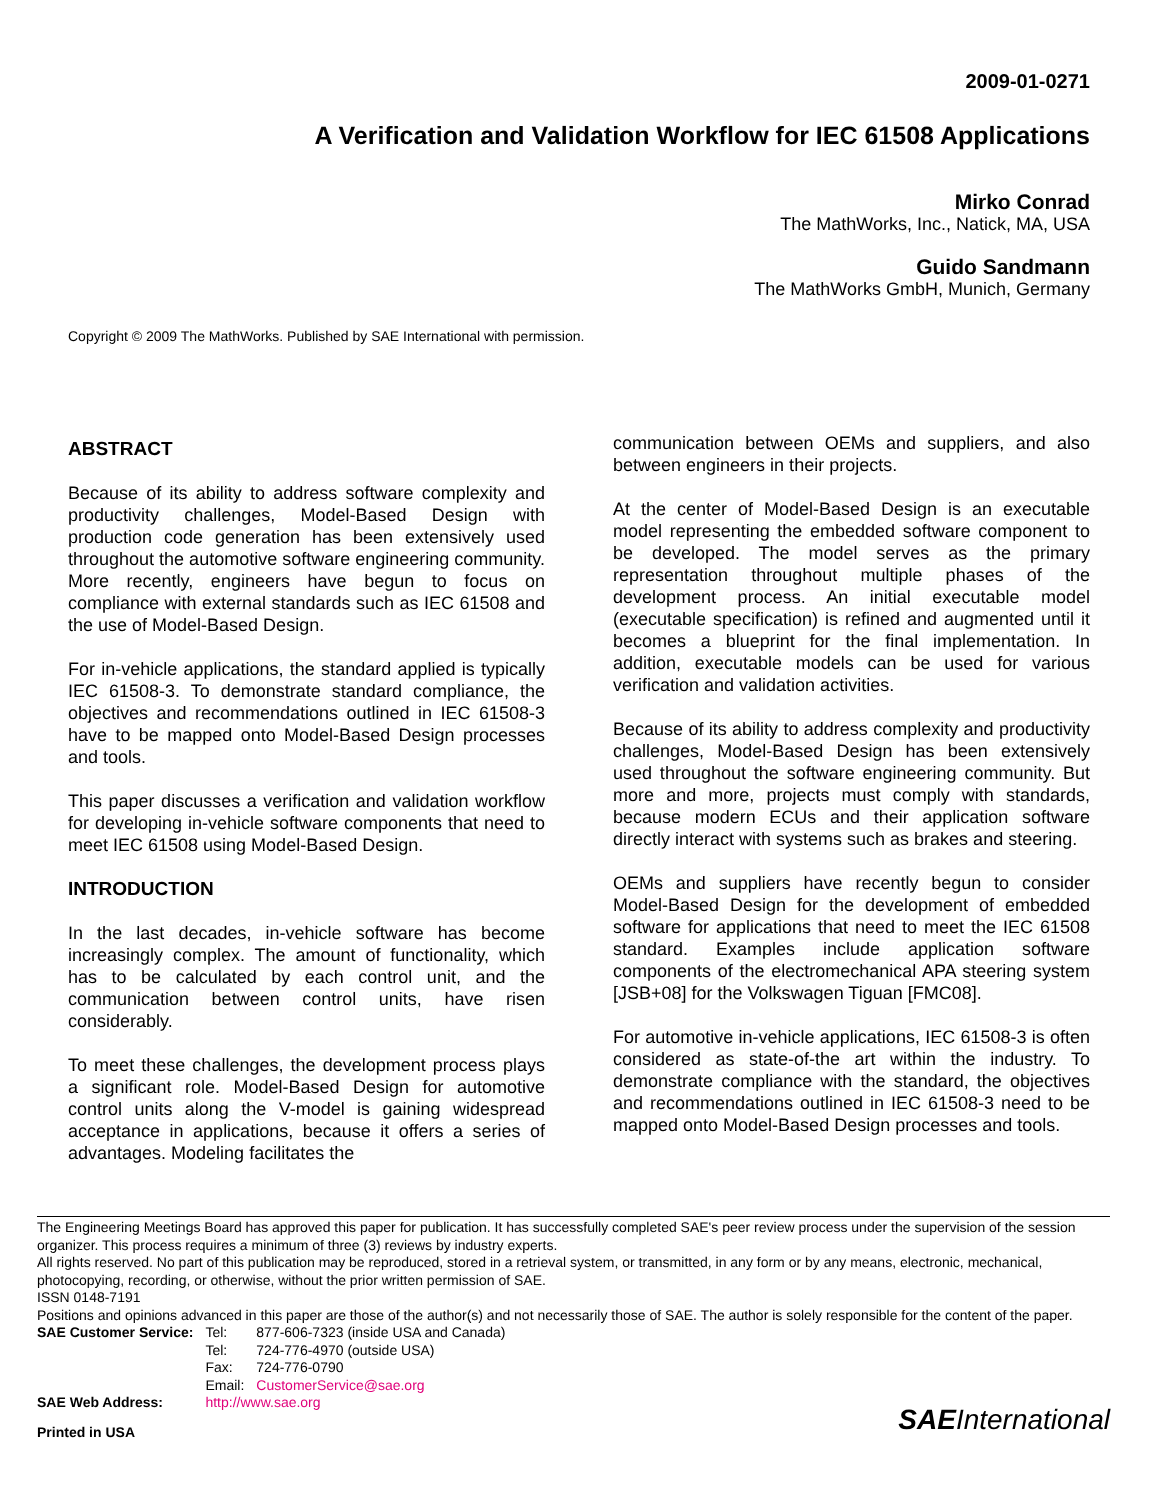2009-01-0271
A Verification and Validation Workflow for IEC 61508 Applications
Mirko Conrad
The MathWorks, Inc., Natick, MA, USA
Guido Sandmann
The MathWorks GmbH, Munich, Germany
Copyright © 2009 The MathWorks. Published by SAE International with permission.
ABSTRACT
Because of its ability to address software complexity and productivity challenges, Model-Based Design with production code generation has been extensively used throughout the automotive software engineering community. More recently, engineers have begun to focus on compliance with external standards such as IEC 61508 and the use of Model-Based Design.
For in-vehicle applications, the standard applied is typically IEC 61508-3. To demonstrate standard compliance, the objectives and recommendations outlined in IEC 61508-3 have to be mapped onto Model-Based Design processes and tools.
This paper discusses a verification and validation workflow for developing in-vehicle software components that need to meet IEC 61508 using Model-Based Design.
INTRODUCTION
In the last decades, in-vehicle software has become increasingly complex. The amount of functionality, which has to be calculated by each control unit, and the communication between control units, have risen considerably.
To meet these challenges, the development process plays a significant role. Model-Based Design for automotive control units along the V-model is gaining widespread acceptance in applications, because it offers a series of advantages. Modeling facilitates the
communication between OEMs and suppliers, and also between engineers in their projects.
At the center of Model-Based Design is an executable model representing the embedded software component to be developed. The model serves as the primary representation throughout multiple phases of the development process. An initial executable model (executable specification) is refined and augmented until it becomes a blueprint for the final implementation. In addition, executable models can be used for various verification and validation activities.
Because of its ability to address complexity and productivity challenges, Model-Based Design has been extensively used throughout the software engineering community. But more and more, projects must comply with standards, because modern ECUs and their application software directly interact with systems such as brakes and steering.
OEMs and suppliers have recently begun to consider Model-Based Design for the development of embedded software for applications that need to meet the IEC 61508 standard. Examples include application software components of the electromechanical APA steering system [JSB+08] for the Volkswagen Tiguan [FMC08].
For automotive in-vehicle applications, IEC 61508-3 is often considered as state-of-the art within the industry. To demonstrate compliance with the standard, the objectives and recommendations outlined in IEC 61508-3 need to be mapped onto Model-Based Design processes and tools.
The Engineering Meetings Board has approved this paper for publication. It has successfully completed SAE's peer review process under the supervision of the session organizer. This process requires a minimum of three (3) reviews by industry experts.
All rights reserved. No part of this publication may be reproduced, stored in a retrieval system, or transmitted, in any form or by any means, electronic, mechanical, photocopying, recording, or otherwise, without the prior written permission of SAE.
ISSN 0148-7191
Positions and opinions advanced in this paper are those of the author(s) and not necessarily those of SAE. The author is solely responsible for the content of the paper.
| SAE Customer Service: | Tel: | 877-606-7323 (inside USA and Canada) |
| | Tel: | 724-776-4970 (outside USA) |
| | Fax: | 724-776-0790 |
| | Email: | CustomerService@sae.org |
| SAE Web Address: | http://www.sae.org | |
Printed in USA
SAEInternational